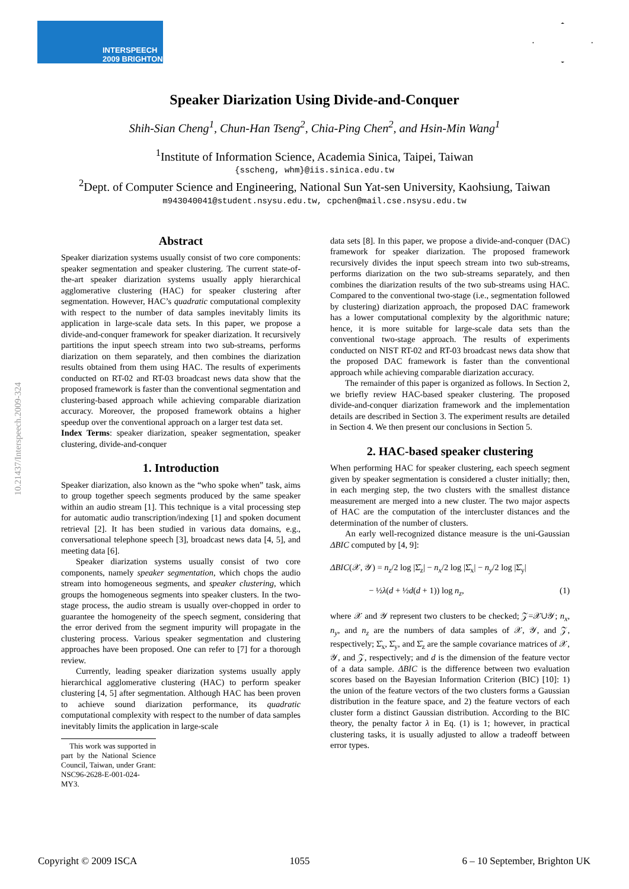INTERSPEECH
2009 BRIGHTON
10.21437/Interspeech.2009-324
Speaker Diarization Using Divide-and-Conquer
Shih-Sian Cheng<sup>1</sup>, Chun-Han Tseng<sup>2</sup>, Chia-Ping Chen<sup>2</sup>, and Hsin-Min Wang<sup>1</sup>
<sup>1</sup> Institute of Information Science, Academia Sinica, Taipei, Taiwan
{sscheng, whm}@iis.sinica.edu.tw
<sup>2</sup> Dept. of Computer Science and Engineering, National Sun Yat-sen University, Kaohsiung, Taiwan
m943040041@student.nsysu.edu.tw, cpchen@mail.cse.nsysu.edu.tw
Abstract
Speaker diarization systems usually consist of two core components: speaker segmentation and speaker clustering. The current state-of-the-art speaker diarization systems usually apply hierarchical agglomerative clustering (HAC) for speaker clustering after segmentation. However, HAC’s quadratic computational complexity with respect to the number of data samples inevitably limits its application in large-scale data sets. In this paper, we propose a divide-and-conquer framework for speaker diarization. It recursively partitions the input speech stream into two sub-streams, performs diarization on them separately, and then combines the diarization results obtained from them using HAC. The results of experiments conducted on RT-02 and RT-03 broadcast news data show that the proposed framework is faster than the conventional segmentation and clustering-based approach while achieving comparable diarization accuracy. Moreover, the proposed framework obtains a higher speedup over the conventional approach on a larger test data set.
Index Terms: speaker diarization, speaker segmentation, speaker clustering, divide-and-conquer
1. Introduction
Speaker diarization, also known as the “who spoke when” task, aims to group together speech segments produced by the same speaker within an audio stream [1]. This technique is a vital processing step for automatic audio transcription/indexing [1] and spoken document retrieval [2]. It has been studied in various data domains, e.g., conversational telephone speech [3], broadcast news data [4, 5], and meeting data [6].
Speaker diarization systems usually consist of two core components, namely speaker segmentation, which chops the audio stream into homogeneous segments, and speaker clustering, which groups the homogeneous segments into speaker clusters. In the two-stage process, the audio stream is usually over-chopped in order to guarantee the homogeneity of the speech segment, considering that the error derived from the segment impurity will propagate in the clustering process. Various speaker segmentation and clustering approaches have been proposed. One can refer to [7] for a thorough review.
Currently, leading speaker diarization systems usually apply hierarchical agglomerative clustering (HAC) to perform speaker clustering [4, 5] after segmentation. Although HAC has been proven to achieve sound diarization performance, its quadratic computational complexity with respect to the number of data samples inevitably limits the application in large-scale
This work was supported in part by the National Science Council, Taiwan, under Grant: NSC96-2628-E-001-024-MY3.
data sets [8]. In this paper, we propose a divide-and-conquer (DAC) framework for speaker diarization. The proposed framework recursively divides the input speech stream into two sub-streams, performs diarization on the two sub-streams separately, and then combines the diarization results of the two sub-streams using HAC. Compared to the conventional two-stage (i.e., segmentation followed by clustering) diarization approach, the proposed DAC framework has a lower computational complexity by the algorithmic nature; hence, it is more suitable for large-scale data sets than the conventional two-stage approach. The results of experiments conducted on NIST RT-02 and RT-03 broadcast news data show that the proposed DAC framework is faster than the conventional approach while achieving comparable diarization accuracy.
The remainder of this paper is organized as follows. In Section 2, we briefly review HAC-based speaker clustering. The proposed divide-and-conquer diarization framework and the implementation details are described in Section 3. The experiment results are detailed in Section 4. We then present our conclusions in Section 5.
2. HAC-based speaker clustering
When performing HAC for speaker clustering, each speech segment given by speaker segmentation is considered a cluster initially; then, in each merging step, the two clusters with the smallest distance measurement are merged into a new cluster. The two major aspects of HAC are the computation of the intercluster distances and the determination of the number of clusters.
An early well-recognized distance measure is the uni-Gaussian ΔBIC computed by [4, 9]:
ΔBIC(𝒳, 𝒴) = n<sub>z</sub>/2 log |Σ̂<sub>z</sub>| − n<sub>x</sub>/2 log |Σ̂<sub>x</sub>| − n<sub>y</sub>/2 log |Σ̂<sub>y</sub>|
− ½λ(d + ½d(d + 1)) log n<sub>z</sub>, (1)
where 𝒳 and 𝒴 represent two clusters to be checked; 𝒵=𝒳∪𝒴; n<sub>x</sub>, n<sub>y</sub>, and n<sub>z</sub> are the numbers of data samples of 𝒳, 𝒴, and 𝒵, respectively; Σ̂<sub>x</sub>, Σ̂<sub>y</sub>, and Σ̂<sub>z</sub> are the sample covariance matrices of 𝒳, 𝒴, and 𝒵, respectively; and d is the dimension of the feature vector of a data sample. ΔBIC is the difference between two evaluation scores based on the Bayesian Information Criterion (BIC) [10]: 1) the union of the feature vectors of the two clusters forms a Gaussian distribution in the feature space, and 2) the feature vectors of each cluster form a distinct Gaussian distribution. According to the BIC theory, the penalty factor λ in Eq. (1) is 1; however, in practical clustering tasks, it is usually adjusted to allow a tradeoff between error types.
Copyright © 2009 ISCA 1055 6 – 10 September, Brighton UK